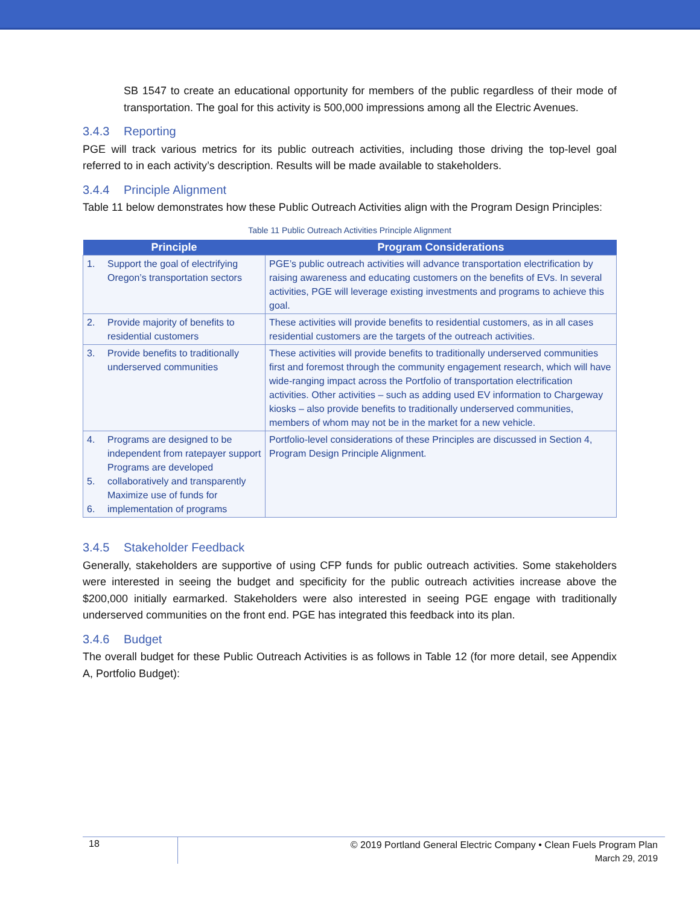SB 1547 to create an educational opportunity for members of the public regardless of their mode of transportation. The goal for this activity is 500,000 impressions among all the Electric Avenues.
3.4.3 Reporting
PGE will track various metrics for its public outreach activities, including those driving the top-level goal referred to in each activity’s description. Results will be made available to stakeholders.
3.4.4 Principle Alignment
Table 11 below demonstrates how these Public Outreach Activities align with the Program Design Principles:
Table 11 Public Outreach Activities Principle Alignment
| Principle | | Program Considerations |
| --- | --- | --- |
| 1. | Support the goal of electrifying Oregon’s transportation sectors | PGE’s public outreach activities will advance transportation electrification by raising awareness and educating customers on the benefits of EVs. In several activities, PGE will leverage existing investments and programs to achieve this goal. |
| 2. | Provide majority of benefits to residential customers | These activities will provide benefits to residential customers, as in all cases residential customers are the targets of the outreach activities. |
| 3. | Provide benefits to traditionally underserved communities | These activities will provide benefits to traditionally underserved communities first and foremost through the community engagement research, which will have wide-ranging impact across the Portfolio of transportation electrification activities. Other activities – such as adding used EV information to Chargeway kiosks – also provide benefits to traditionally underserved communities, members of whom may not be in the market for a new vehicle. |
| 4. 5. 6. | Programs are designed to be independent from ratepayer support Programs are developed collaboratively and transparently Maximize use of funds for implementation of programs | Portfolio-level considerations of these Principles are discussed in Section 4, Program Design Principle Alignment. |
3.4.5 Stakeholder Feedback
Generally, stakeholders are supportive of using CFP funds for public outreach activities. Some stakeholders were interested in seeing the budget and specificity for the public outreach activities increase above the $200,000 initially earmarked. Stakeholders were also interested in seeing PGE engage with traditionally underserved communities on the front end. PGE has integrated this feedback into its plan.
3.4.6 Budget
The overall budget for these Public Outreach Activities is as follows in Table 12 (for more detail, see Appendix A, Portfolio Budget):
18
© 2019 Portland General Electric Company • Clean Fuels Program Plan
March 29, 2019